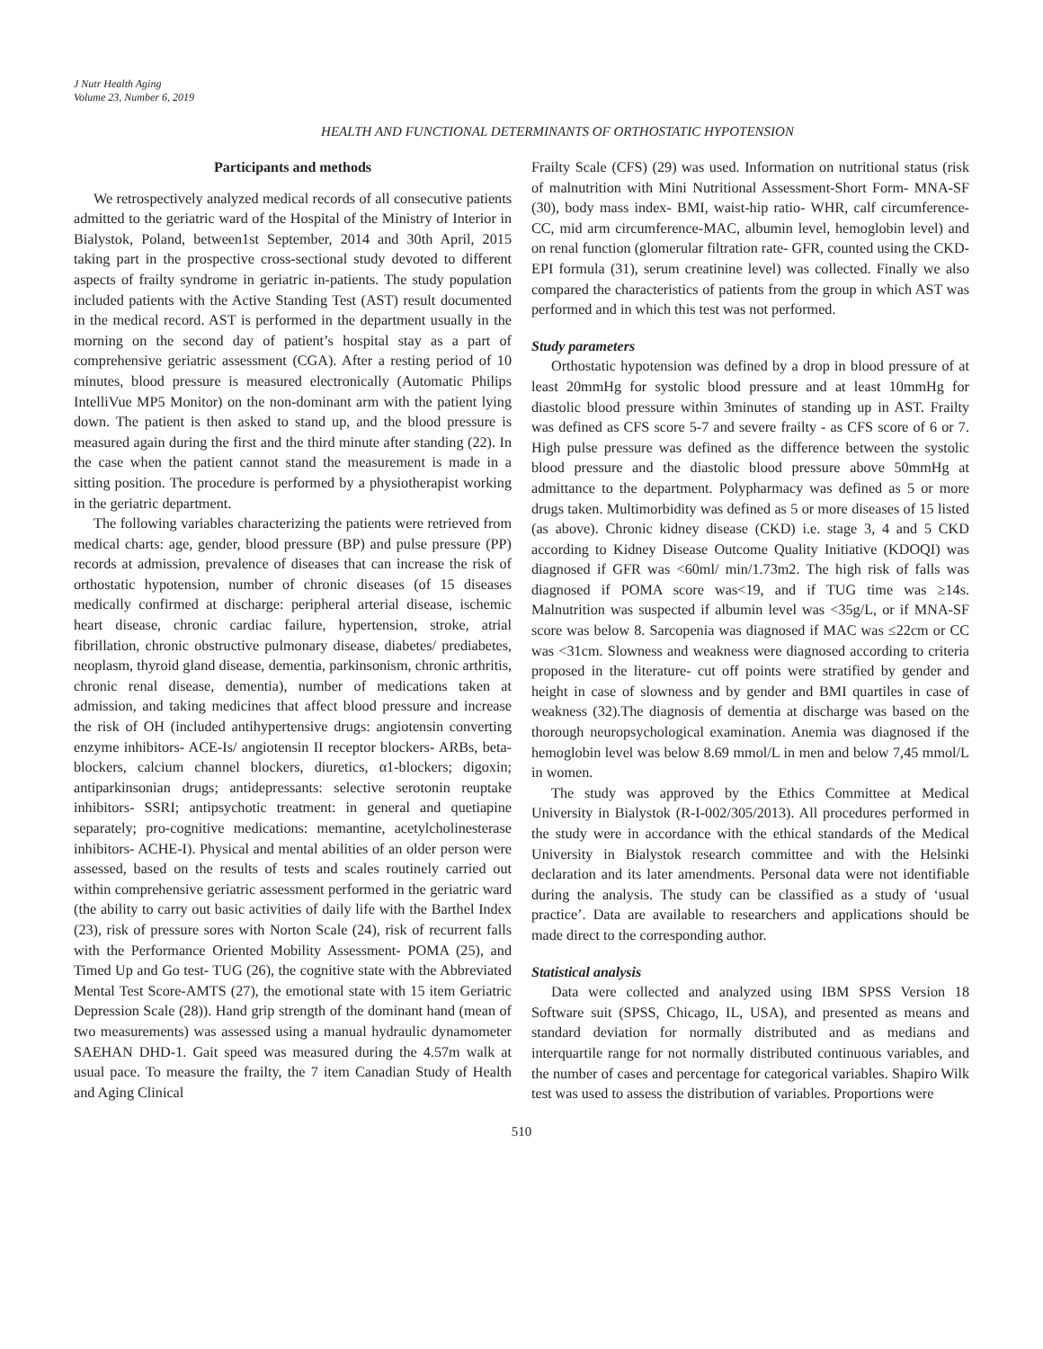J Nutr Health Aging
Volume 23, Number 6, 2019
HEALTH AND FUNCTIONAL DETERMINANTS OF ORTHOSTATIC HYPOTENSION
Participants and methods
We retrospectively analyzed medical records of all consecutive patients admitted to the geriatric ward of the Hospital of the Ministry of Interior in Bialystok, Poland, between1st September, 2014 and 30th April, 2015 taking part in the prospective cross-sectional study devoted to different aspects of frailty syndrome in geriatric in-patients. The study population included patients with the Active Standing Test (AST) result documented in the medical record. AST is performed in the department usually in the morning on the second day of patient’s hospital stay as a part of comprehensive geriatric assessment (CGA). After a resting period of 10 minutes, blood pressure is measured electronically (Automatic Philips IntelliVue MP5 Monitor) on the non-dominant arm with the patient lying down. The patient is then asked to stand up, and the blood pressure is measured again during the first and the third minute after standing (22). In the case when the patient cannot stand the measurement is made in a sitting position. The procedure is performed by a physiotherapist working in the geriatric department.
The following variables characterizing the patients were retrieved from medical charts: age, gender, blood pressure (BP) and pulse pressure (PP) records at admission, prevalence of diseases that can increase the risk of orthostatic hypotension, number of chronic diseases (of 15 diseases medically confirmed at discharge: peripheral arterial disease, ischemic heart disease, chronic cardiac failure, hypertension, stroke, atrial fibrillation, chronic obstructive pulmonary disease, diabetes/ prediabetes, neoplasm, thyroid gland disease, dementia, parkinsonism, chronic arthritis, chronic renal disease, dementia), number of medications taken at admission, and taking medicines that affect blood pressure and increase the risk of OH (included antihypertensive drugs: angiotensin converting enzyme inhibitors- ACE-Is/ angiotensin II receptor blockers- ARBs, beta-blockers, calcium channel blockers, diuretics, α1-blockers; digoxin; antiparkinsonian drugs; antidepressants: selective serotonin reuptake inhibitors- SSRI; antipsychotic treatment: in general and quetiapine separately; pro-cognitive medications: memantine, acetylcholinesterase inhibitors- ACHE-I). Physical and mental abilities of an older person were assessed, based on the results of tests and scales routinely carried out within comprehensive geriatric assessment performed in the geriatric ward (the ability to carry out basic activities of daily life with the Barthel Index (23), risk of pressure sores with Norton Scale (24), risk of recurrent falls with the Performance Oriented Mobility Assessment- POMA (25), and Timed Up and Go test- TUG (26), the cognitive state with the Abbreviated Mental Test Score-AMTS (27), the emotional state with 15 item Geriatric Depression Scale (28)). Hand grip strength of the dominant hand (mean of two measurements) was assessed using a manual hydraulic dynamometer SAEHAN DHD-1. Gait speed was measured during the 4.57m walk at usual pace. To measure the frailty, the 7 item Canadian Study of Health and Aging Clinical
Frailty Scale (CFS) (29) was used. Information on nutritional status (risk of malnutrition with Mini Nutritional Assessment-Short Form- MNA-SF (30), body mass index- BMI, waist-hip ratio- WHR, calf circumference-CC, mid arm circumference-MAC, albumin level, hemoglobin level) and on renal function (glomerular filtration rate- GFR, counted using the CKD-EPI formula (31), serum creatinine level) was collected. Finally we also compared the characteristics of patients from the group in which AST was performed and in which this test was not performed.
Study parameters
Orthostatic hypotension was defined by a drop in blood pressure of at least 20mmHg for systolic blood pressure and at least 10mmHg for diastolic blood pressure within 3minutes of standing up in AST. Frailty was defined as CFS score 5-7 and severe frailty - as CFS score of 6 or 7. High pulse pressure was defined as the difference between the systolic blood pressure and the diastolic blood pressure above 50mmHg at admittance to the department. Polypharmacy was defined as 5 or more drugs taken. Multimorbidity was defined as 5 or more diseases of 15 listed (as above). Chronic kidney disease (CKD) i.e. stage 3, 4 and 5 CKD according to Kidney Disease Outcome Quality Initiative (KDOQI) was diagnosed if GFR was <60ml/ min/1.73m2. The high risk of falls was diagnosed if POMA score was<19, and if TUG time was ≥14s. Malnutrition was suspected if albumin level was <35g/L, or if MNA-SF score was below 8. Sarcopenia was diagnosed if MAC was ≤22cm or CC was <31cm. Slowness and weakness were diagnosed according to criteria proposed in the literature- cut off points were stratified by gender and height in case of slowness and by gender and BMI quartiles in case of weakness (32).The diagnosis of dementia at discharge was based on the thorough neuropsychological examination. Anemia was diagnosed if the hemoglobin level was below 8.69 mmol/L in men and below 7,45 mmol/L in women.
The study was approved by the Ethics Committee at Medical University in Bialystok (R-I-002/305/2013). All procedures performed in the study were in accordance with the ethical standards of the Medical University in Bialystok research committee and with the Helsinki declaration and its later amendments. Personal data were not identifiable during the analysis. The study can be classified as a study of ‘usual practice’. Data are available to researchers and applications should be made direct to the corresponding author.
Statistical analysis
Data were collected and analyzed using IBM SPSS Version 18 Software suit (SPSS, Chicago, IL, USA), and presented as means and standard deviation for normally distributed and as medians and interquartile range for not normally distributed continuous variables, and the number of cases and percentage for categorical variables. Shapiro Wilk test was used to assess the distribution of variables. Proportions were
510